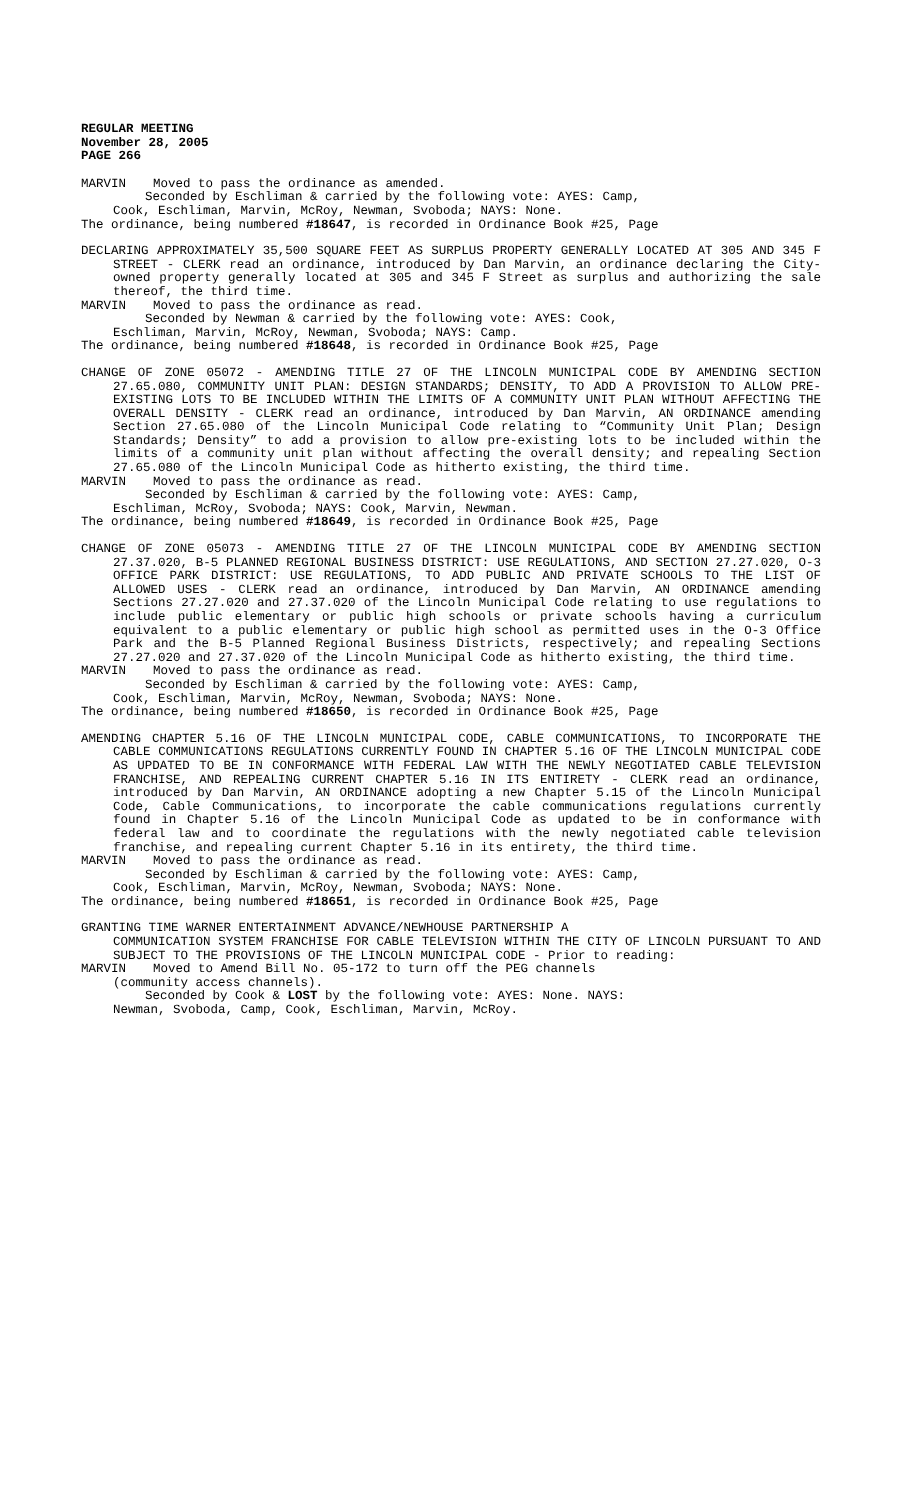REGULAR MEETING
November 28, 2005
PAGE 266
MARVIN Moved to pass the ordinance as amended.
Seconded by Eschliman & carried by the following vote: AYES: Camp,
Cook, Eschliman, Marvin, McRoy, Newman, Svoboda; NAYS: None.
The ordinance, being numbered #18647, is recorded in Ordinance Book #25, Page
DECLARING APPROXIMATELY 35,500 SQUARE FEET AS SURPLUS PROPERTY GENERALLY LOCATED AT 305 AND 345 F STREET - CLERK read an ordinance, introduced by Dan Marvin, an ordinance declaring the City-owned property generally located at 305 and 345 F Street as surplus and authorizing the sale thereof, the third time.
MARVIN Moved to pass the ordinance as read.
Seconded by Newman & carried by the following vote: AYES: Cook,
Eschliman, Marvin, McRoy, Newman, Svoboda; NAYS: Camp.
The ordinance, being numbered #18648, is recorded in Ordinance Book #25, Page
CHANGE OF ZONE 05072 - AMENDING TITLE 27 OF THE LINCOLN MUNICIPAL CODE BY AMENDING SECTION 27.65.080, COMMUNITY UNIT PLAN: DESIGN STANDARDS; DENSITY, TO ADD A PROVISION TO ALLOW PRE-EXISTING LOTS TO BE INCLUDED WITHIN THE LIMITS OF A COMMUNITY UNIT PLAN WITHOUT AFFECTING THE OVERALL DENSITY - CLERK read an ordinance, introduced by Dan Marvin, AN ORDINANCE amending Section 27.65.080 of the Lincoln Municipal Code relating to “Community Unit Plan; Design Standards; Density” to add a provision to allow pre-existing lots to be included within the limits of a community unit plan without affecting the overall density; and repealing Section 27.65.080 of the Lincoln Municipal Code as hitherto existing, the third time.
MARVIN Moved to pass the ordinance as read.
Seconded by Eschliman & carried by the following vote: AYES: Camp,
Eschliman, McRoy, Svoboda; NAYS: Cook, Marvin, Newman.
The ordinance, being numbered #18649, is recorded in Ordinance Book #25, Page
CHANGE OF ZONE 05073 - AMENDING TITLE 27 OF THE LINCOLN MUNICIPAL CODE BY AMENDING SECTION 27.37.020, B-5 PLANNED REGIONAL BUSINESS DISTRICT: USE REGULATIONS, AND SECTION 27.27.020, O-3 OFFICE PARK DISTRICT: USE REGULATIONS, TO ADD PUBLIC AND PRIVATE SCHOOLS TO THE LIST OF ALLOWED USES - CLERK read an ordinance, introduced by Dan Marvin, AN ORDINANCE amending Sections 27.27.020 and 27.37.020 of the Lincoln Municipal Code relating to use regulations to include public elementary or public high schools or private schools having a curriculum equivalent to a public elementary or public high school as permitted uses in the O-3 Office Park and the B-5 Planned Regional Business Districts, respectively; and repealing Sections 27.27.020 and 27.37.020 of the Lincoln Municipal Code as hitherto existing, the third time.
MARVIN Moved to pass the ordinance as read.
Seconded by Eschliman & carried by the following vote: AYES: Camp,
Cook, Eschliman, Marvin, McRoy, Newman, Svoboda; NAYS: None.
The ordinance, being numbered #18650, is recorded in Ordinance Book #25, Page
AMENDING CHAPTER 5.16 OF THE LINCOLN MUNICIPAL CODE, CABLE COMMUNICATIONS, TO INCORPORATE THE CABLE COMMUNICATIONS REGULATIONS CURRENTLY FOUND IN CHAPTER 5.16 OF THE LINCOLN MUNICIPAL CODE AS UPDATED TO BE IN CONFORMANCE WITH FEDERAL LAW WITH THE NEWLY NEGOTIATED CABLE TELEVISION FRANCHISE, AND REPEALING CURRENT CHAPTER 5.16 IN ITS ENTIRETY - CLERK read an ordinance, introduced by Dan Marvin, AN ORDINANCE adopting a new Chapter 5.15 of the Lincoln Municipal Code, Cable Communications, to incorporate the cable communications regulations currently found in Chapter 5.16 of the Lincoln Municipal Code as updated to be in conformance with federal law and to coordinate the regulations with the newly negotiated cable television franchise, and repealing current Chapter 5.16 in its entirety, the third time.
MARVIN Moved to pass the ordinance as read.
Seconded by Eschliman & carried by the following vote: AYES: Camp,
Cook, Eschliman, Marvin, McRoy, Newman, Svoboda; NAYS: None.
The ordinance, being numbered #18651, is recorded in Ordinance Book #25, Page
GRANTING TIME WARNER ENTERTAINMENT ADVANCE/NEWHOUSE PARTNERSHIP A
COMMUNICATION SYSTEM FRANCHISE FOR CABLE TELEVISION WITHIN THE CITY OF LINCOLN PURSUANT TO AND SUBJECT TO THE PROVISIONS OF THE LINCOLN MUNICIPAL CODE - Prior to reading:
MARVIN Moved to Amend Bill No. 05-172 to turn off the PEG channels
(community access channels).
Seconded by Cook & LOST by the following vote: AYES: None. NAYS:
Newman, Svoboda, Camp, Cook, Eschliman, Marvin, McRoy.